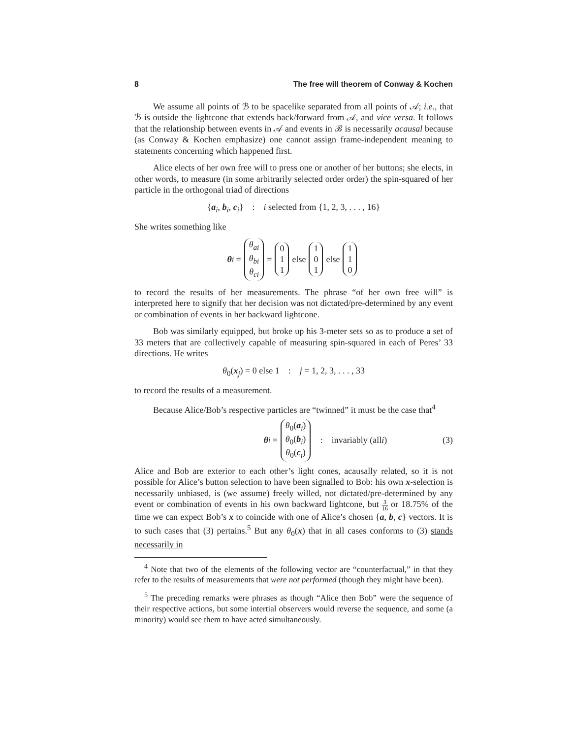8 The free will theorem of Conway & Kochen
We assume all points of ℬ to be spacelike separated from all points of 𝒜; i.e., that ℬ is outside the lightcone that extends back/forward from 𝒜, and vice versa. It follows that the relationship between events in 𝒜 and events in ℬ is necessarily acausal because (as Conway & Kochen emphasize) one cannot assign frame-independent meaning to statements concerning which happened first.
Alice elects of her own free will to press one or another of her buttons; she elects, in other words, to measure (in some arbitrarily selected order order) the spin-squared of her particle in the orthogonal triad of directions
{a<sub>i</sub>, b<sub>i</sub>, c<sub>i</sub>} : i selected from {1, 2, 3, . . . , 16}
She writes something like
θ<sub>i</sub> = θ<sub>ai</sub> θ<sub>bi</sub> θ<sub>ci</sub> = 0 1 1 else 1 0 1 else 1 1 0
to record the results of her measurements. The phrase “of her own free will” is interpreted here to signify that her decision was not dictated/pre-determined by any event or combination of events in her backward lightcone.
Bob was similarly equipped, but broke up his 3-meter sets so as to produce a set of 33 meters that are collectively capable of measuring spin-squared in each of Peres’ 33 directions. He writes
θ<sub>0</sub>(x<sub>j</sub>) = 0 else 1 : j = 1, 2, 3, . . . , 33
to record the results of a measurement.
Because Alice/Bob’s respective particles are “twinned” it must be the case that<sup>4</sup>
θ<sub>i</sub> = θ<sub>0</sub>(a<sub>i</sub>) θ<sub>0</sub>(b<sub>i</sub>) θ<sub>0</sub>(c<sub>i</sub>) : invariably (all i) (3)
Alice and Bob are exterior to each other’s light cones, acausally related, so it is not possible for Alice’s button selection to have been signalled to Bob: his own x-selection is necessarily unbiased, is (we assume) freely willed, not dictated/pre-determined by any event or combination of events in his own backward lightcone, but 3 16 or 18.75% of the time we can expect Bob’s x to coincide with one of Alice’s chosen {a, b, c} vectors. It is to such cases that (3) pertains.<sup>5</sup> But any θ<sub>0</sub>(x) that in all cases conforms to (3) stands necessarily in
<sup>4</sup> Note that two of the elements of the following vector are “counterfactual,” in that they refer to the results of measurements that were not performed (though they might have been).
<sup>5</sup> The preceding remarks were phrases as though “Alice then Bob” were the sequence of their respective actions, but some intertial observers would reverse the sequence, and some (a minority) would see them to have acted simultaneously.